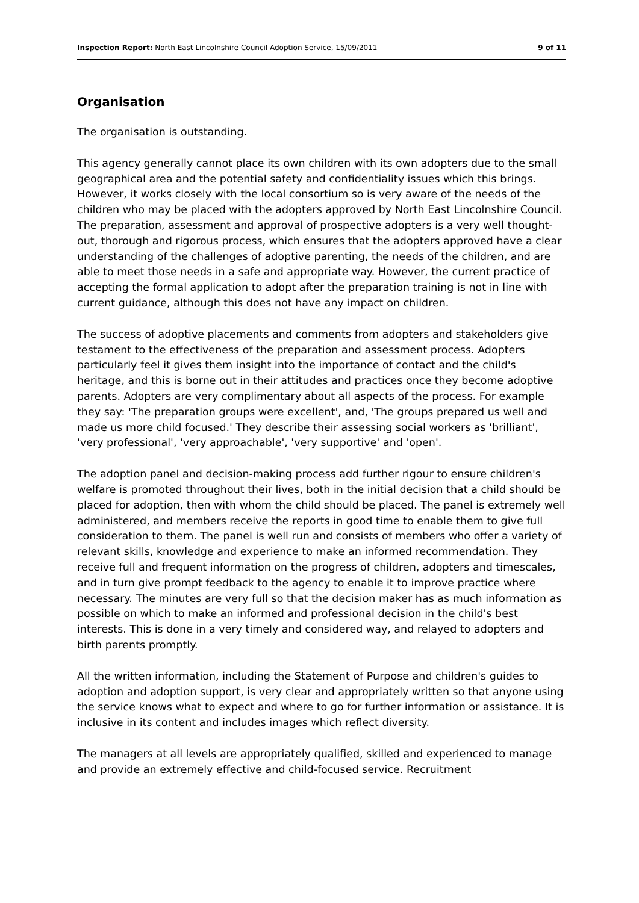Inspection Report: North East Lincolnshire Council Adoption Service, 15/09/2011 9 of 11
Organisation
The organisation is outstanding.
This agency generally cannot place its own children with its own adopters due to the small geographical area and the potential safety and confidentiality issues which this brings. However, it works closely with the local consortium so is very aware of the needs of the children who may be placed with the adopters approved by North East Lincolnshire Council. The preparation, assessment and approval of prospective adopters is a very well thought-out, thorough and rigorous process, which ensures that the adopters approved have a clear understanding of the challenges of adoptive parenting, the needs of the children, and are able to meet those needs in a safe and appropriate way. However, the current practice of accepting the formal application to adopt after the preparation training is not in line with current guidance, although this does not have any impact on children.
The success of adoptive placements and comments from adopters and stakeholders give testament to the effectiveness of the preparation and assessment process. Adopters particularly feel it gives them insight into the importance of contact and the child's heritage, and this is borne out in their attitudes and practices once they become adoptive parents. Adopters are very complimentary about all aspects of the process. For example they say: 'The preparation groups were excellent', and, 'The groups prepared us well and made us more child focused.' They describe their assessing social workers as 'brilliant', 'very professional', 'very approachable', 'very supportive' and 'open'.
The adoption panel and decision-making process add further rigour to ensure children's welfare is promoted throughout their lives, both in the initial decision that a child should be placed for adoption, then with whom the child should be placed. The panel is extremely well administered, and members receive the reports in good time to enable them to give full consideration to them. The panel is well run and consists of members who offer a variety of relevant skills, knowledge and experience to make an informed recommendation. They receive full and frequent information on the progress of children, adopters and timescales, and in turn give prompt feedback to the agency to enable it to improve practice where necessary. The minutes are very full so that the decision maker has as much information as possible on which to make an informed and professional decision in the child's best interests. This is done in a very timely and considered way, and relayed to adopters and birth parents promptly.
All the written information, including the Statement of Purpose and children's guides to adoption and adoption support, is very clear and appropriately written so that anyone using the service knows what to expect and where to go for further information or assistance. It is inclusive in its content and includes images which reflect diversity.
The managers at all levels are appropriately qualified, skilled and experienced to manage and provide an extremely effective and child-focused service. Recruitment